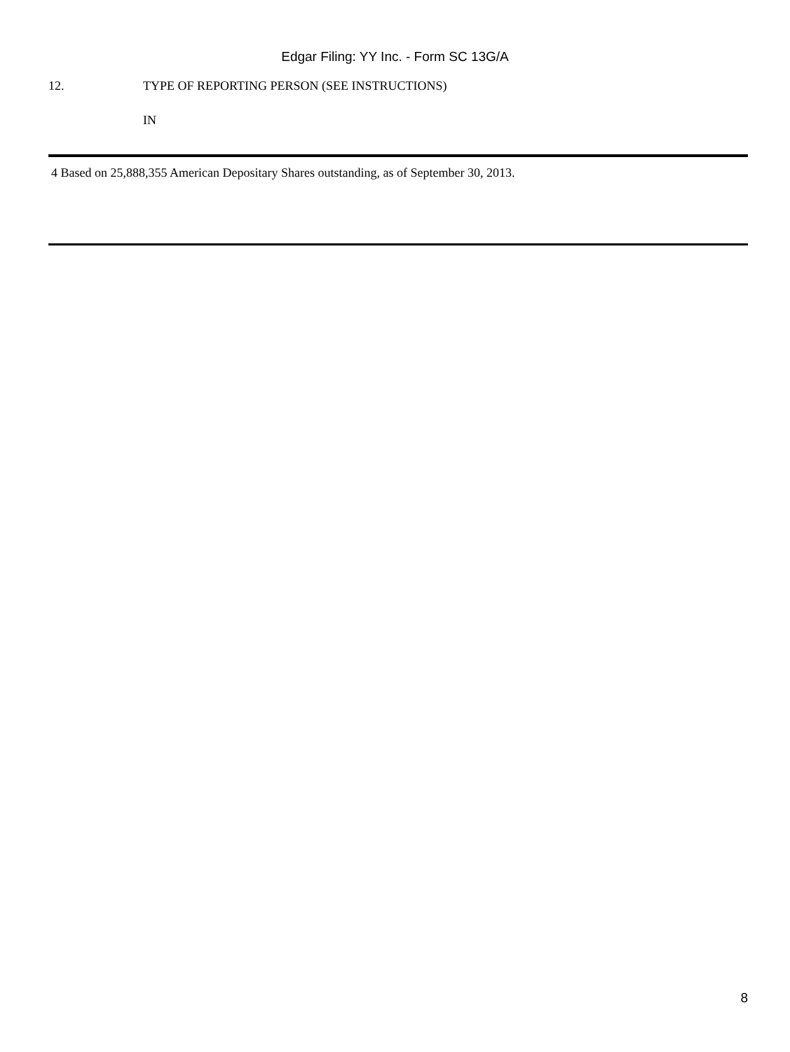Edgar Filing: YY Inc. - Form SC 13G/A
12. TYPE OF REPORTING PERSON (SEE INSTRUCTIONS)
IN
4 Based on 25,888,355 American Depositary Shares outstanding, as of September 30, 2013.
8